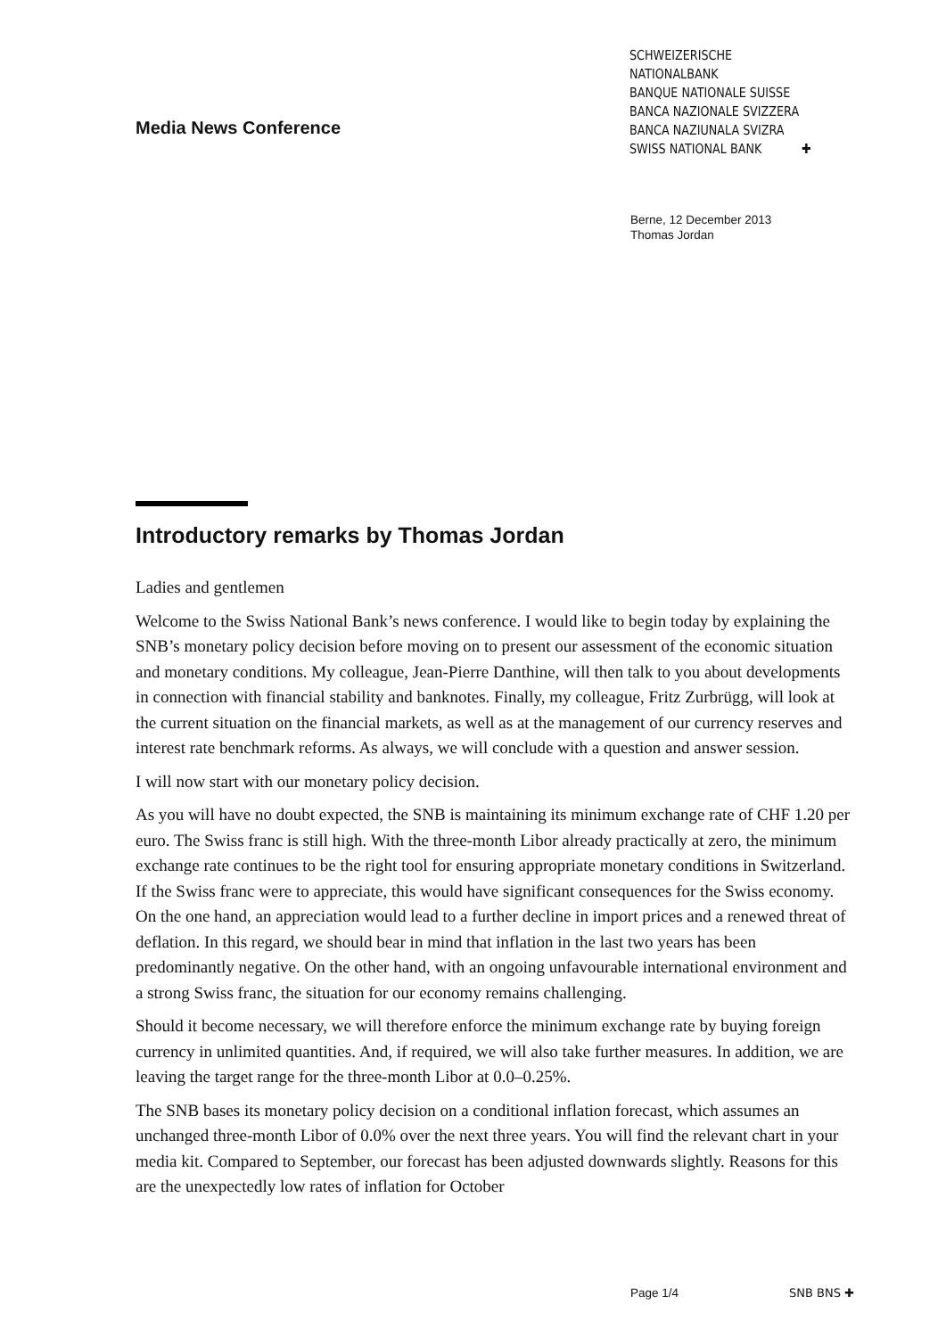Media News Conference
SCHWEIZERISCHE NATIONALBANK
BANQUE NATIONALE SUISSE
BANCA NAZIONALE SVIZZERA
BANCA NAZIUNALA SVIZRA
SWISS NATIONAL BANK ✚
Berne, 12 December 2013
Thomas Jordan
Introductory remarks by Thomas Jordan
Ladies and gentlemen
Welcome to the Swiss National Bank’s news conference. I would like to begin today by explaining the SNB’s monetary policy decision before moving on to present our assessment of the economic situation and monetary conditions. My colleague, Jean-Pierre Danthine, will then talk to you about developments in connection with financial stability and banknotes. Finally, my colleague, Fritz Zurbrügg, will look at the current situation on the financial markets, as well as at the management of our currency reserves and interest rate benchmark reforms. As always, we will conclude with a question and answer session.
I will now start with our monetary policy decision.
As you will have no doubt expected, the SNB is maintaining its minimum exchange rate of CHF 1.20 per euro. The Swiss franc is still high. With the three-month Libor already practically at zero, the minimum exchange rate continues to be the right tool for ensuring appropriate monetary conditions in Switzerland. If the Swiss franc were to appreciate, this would have significant consequences for the Swiss economy. On the one hand, an appreciation would lead to a further decline in import prices and a renewed threat of deflation. In this regard, we should bear in mind that inflation in the last two years has been predominantly negative. On the other hand, with an ongoing unfavourable international environment and a strong Swiss franc, the situation for our economy remains challenging.
Should it become necessary, we will therefore enforce the minimum exchange rate by buying foreign currency in unlimited quantities. And, if required, we will also take further measures. In addition, we are leaving the target range for the three-month Libor at 0.0–0.25%.
The SNB bases its monetary policy decision on a conditional inflation forecast, which assumes an unchanged three-month Libor of 0.0% over the next three years. You will find the relevant chart in your media kit. Compared to September, our forecast has been adjusted downwards slightly. Reasons for this are the unexpectedly low rates of inflation for October
Page 1/4 SNB BNS ✚